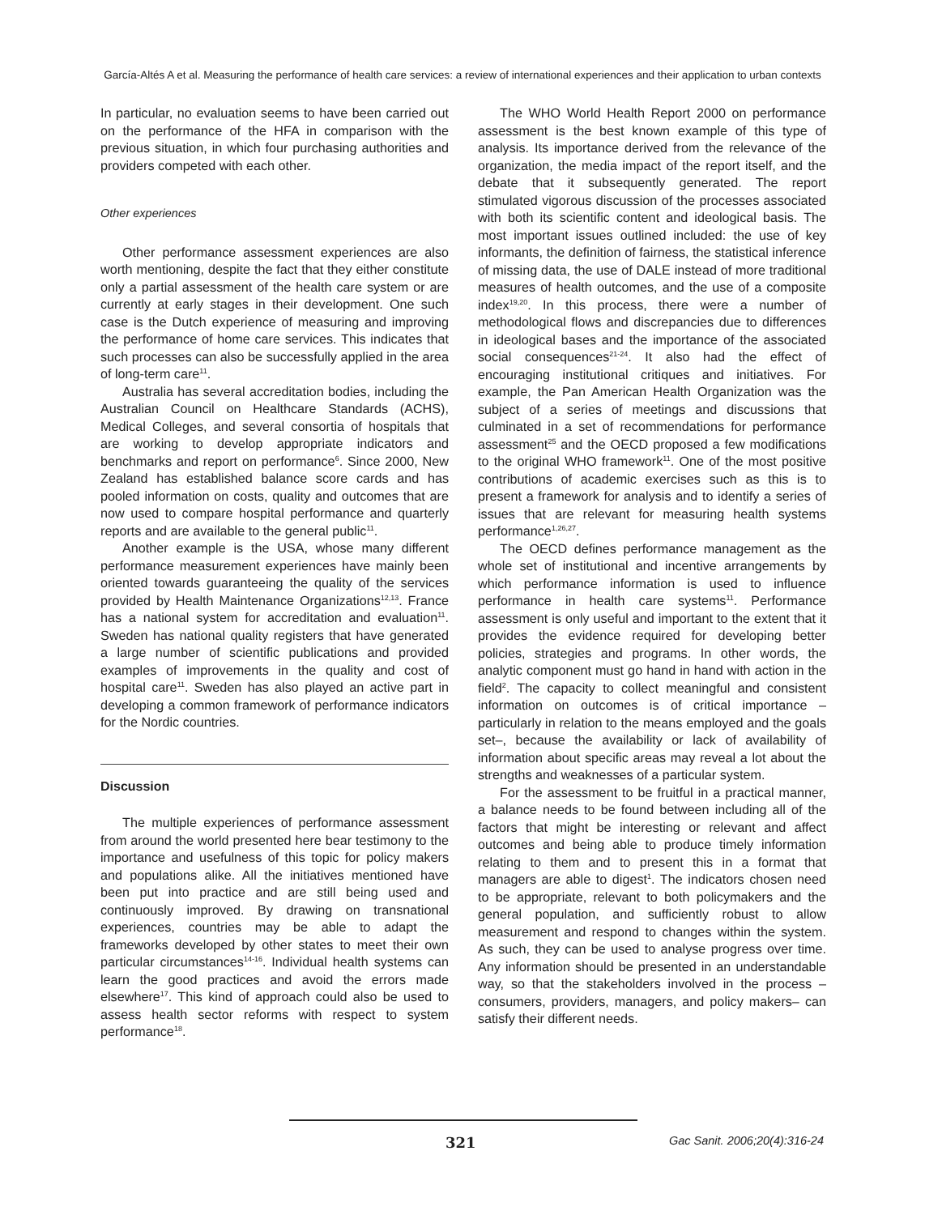García-Altés A et al. Measuring the performance of health care services: a review of international experiences and their application to urban contexts
In particular, no evaluation seems to have been carried out on the performance of the HFA in comparison with the previous situation, in which four purchasing authorities and providers competed with each other.
Other experiences
Other performance assessment experiences are also worth mentioning, despite the fact that they either constitute only a partial assessment of the health care system or are currently at early stages in their development. One such case is the Dutch experience of measuring and improving the performance of home care services. This indicates that such processes can also be successfully applied in the area of long-term care<sup>11</sup>.
Australia has several accreditation bodies, including the Australian Council on Healthcare Standards (ACHS), Medical Colleges, and several consortia of hospitals that are working to develop appropriate indicators and benchmarks and report on performance<sup>6</sup>. Since 2000, New Zealand has established balance score cards and has pooled information on costs, quality and outcomes that are now used to compare hospital performance and quarterly reports and are available to the general public<sup>11</sup>.
Another example is the USA, whose many different performance measurement experiences have mainly been oriented towards guaranteeing the quality of the services provided by Health Maintenance Organizations<sup>12,13</sup>. France has a national system for accreditation and evaluation<sup>11</sup>. Sweden has national quality registers that have generated a large number of scientific publications and provided examples of improvements in the quality and cost of hospital care<sup>11</sup>. Sweden has also played an active part in developing a common framework of performance indicators for the Nordic countries.
Discussion
The multiple experiences of performance assessment from around the world presented here bear testimony to the importance and usefulness of this topic for policy makers and populations alike. All the initiatives mentioned have been put into practice and are still being used and continuously improved. By drawing on transnational experiences, countries may be able to adapt the frameworks developed by other states to meet their own particular circumstances<sup>14-16</sup>. Individual health systems can learn the good practices and avoid the errors made elsewhere<sup>17</sup>. This kind of approach could also be used to assess health sector reforms with respect to system performance<sup>18</sup>.
The WHO World Health Report 2000 on performance assessment is the best known example of this type of analysis. Its importance derived from the relevance of the organization, the media impact of the report itself, and the debate that it subsequently generated. The report stimulated vigorous discussion of the processes associated with both its scientific content and ideological basis. The most important issues outlined included: the use of key informants, the definition of fairness, the statistical inference of missing data, the use of DALE instead of more traditional measures of health outcomes, and the use of a composite index<sup>19,20</sup>. In this process, there were a number of methodological flows and discrepancies due to differences in ideological bases and the importance of the associated social consequences<sup>21-24</sup>. It also had the effect of encouraging institutional critiques and initiatives. For example, the Pan American Health Organization was the subject of a series of meetings and discussions that culminated in a set of recommendations for performance assessment<sup>25</sup> and the OECD proposed a few modifications to the original WHO framework<sup>11</sup>. One of the most positive contributions of academic exercises such as this is to present a framework for analysis and to identify a series of issues that are relevant for measuring health systems performance<sup>1,26,27</sup>.
The OECD defines performance management as the whole set of institutional and incentive arrangements by which performance information is used to influence performance in health care systems<sup>11</sup>. Performance assessment is only useful and important to the extent that it provides the evidence required for developing better policies, strategies and programs. In other words, the analytic component must go hand in hand with action in the field<sup>2</sup>. The capacity to collect meaningful and consistent information on outcomes is of critical importance –particularly in relation to the means employed and the goals set–, because the availability or lack of availability of information about specific areas may reveal a lot about the strengths and weaknesses of a particular system.
For the assessment to be fruitful in a practical manner, a balance needs to be found between including all of the factors that might be interesting or relevant and affect outcomes and being able to produce timely information relating to them and to present this in a format that managers are able to digest<sup>1</sup>. The indicators chosen need to be appropriate, relevant to both policymakers and the general population, and sufficiently robust to allow measurement and respond to changes within the system. As such, they can be used to analyse progress over time. Any information should be presented in an understandable way, so that the stakeholders involved in the process –consumers, providers, managers, and policy makers– can satisfy their different needs.
321 Gac Sanit. 2006;20(4):316-24